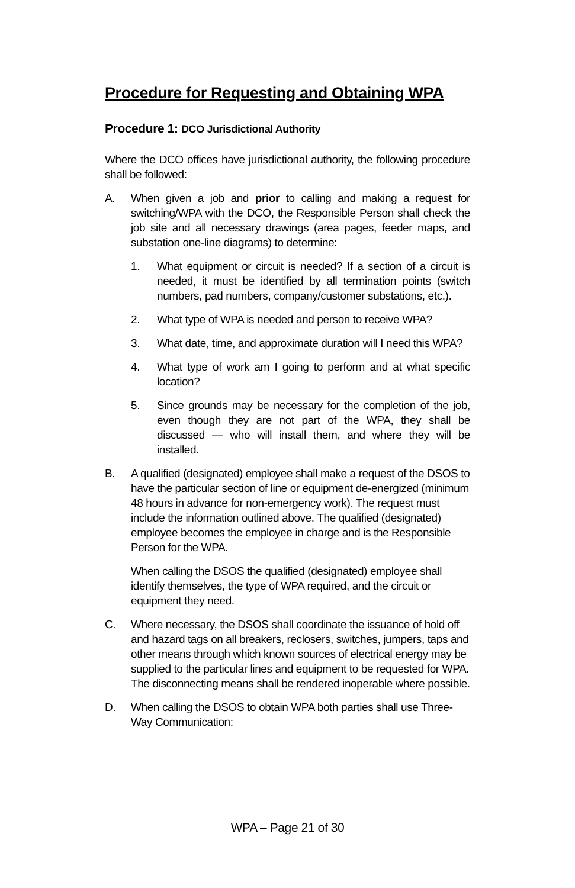Procedure for Requesting and Obtaining WPA
Procedure 1: DCO Jurisdictional Authority
Where the DCO offices have jurisdictional authority, the following procedure shall be followed:
A. When given a job and prior to calling and making a request for switching/WPA with the DCO, the Responsible Person shall check the job site and all necessary drawings (area pages, feeder maps, and substation one-line diagrams) to determine:
1. What equipment or circuit is needed? If a section of a circuit is needed, it must be identified by all termination points (switch numbers, pad numbers, company/customer substations, etc.).
2. What type of WPA is needed and person to receive WPA?
3. What date, time, and approximate duration will I need this WPA?
4. What type of work am I going to perform and at what specific location?
5. Since grounds may be necessary for the completion of the job, even though they are not part of the WPA, they shall be discussed — who will install them, and where they will be installed.
B. A qualified (designated) employee shall make a request of the DSOS to have the particular section of line or equipment de-energized (minimum 48 hours in advance for non-emergency work). The request must include the information outlined above. The qualified (designated) employee becomes the employee in charge and is the Responsible Person for the WPA.
When calling the DSOS the qualified (designated) employee shall identify themselves, the type of WPA required, and the circuit or equipment they need.
C. Where necessary, the DSOS shall coordinate the issuance of hold off and hazard tags on all breakers, reclosers, switches, jumpers, taps and other means through which known sources of electrical energy may be supplied to the particular lines and equipment to be requested for WPA. The disconnecting means shall be rendered inoperable where possible.
D. When calling the DSOS to obtain WPA both parties shall use Three-Way Communication:
WPA – Page 21 of 30